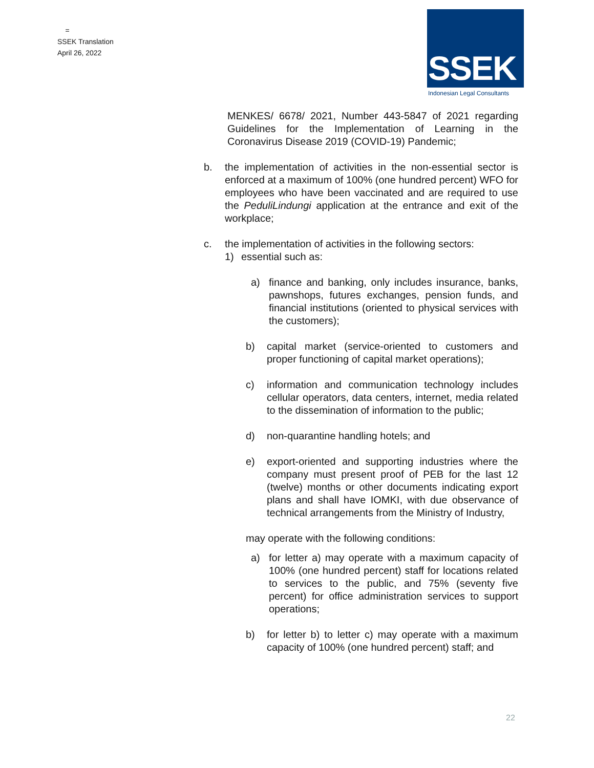=
SSEK Translation
April 26, 2022
SSEK
Indonesian Legal Consultants
MENKES/ 6678/ 2021, Number 443-5847 of 2021 regarding Guidelines for the Implementation of Learning in the Coronavirus Disease 2019 (COVID-19) Pandemic;
b. the implementation of activities in the non-essential sector is enforced at a maximum of 100% (one hundred percent) WFO for employees who have been vaccinated and are required to use the PeduliLindungi application at the entrance and exit of the workplace;
c. the implementation of activities in the following sectors:
1) essential such as:
a) finance and banking, only includes insurance, banks, pawnshops, futures exchanges, pension funds, and financial institutions (oriented to physical services with the customers);
b) capital market (service-oriented to customers and proper functioning of capital market operations);
c) information and communication technology includes cellular operators, data centers, internet, media related to the dissemination of information to the public;
d) non-quarantine handling hotels; and
e) export-oriented and supporting industries where the company must present proof of PEB for the last 12 (twelve) months or other documents indicating export plans and shall have IOMKI, with due observance of technical arrangements from the Ministry of Industry,
may operate with the following conditions:
a) for letter a) may operate with a maximum capacity of 100% (one hundred percent) staff for locations related to services to the public, and 75% (seventy five percent) for office administration services to support operations;
b) for letter b) to letter c) may operate with a maximum capacity of 100% (one hundred percent) staff; and
22